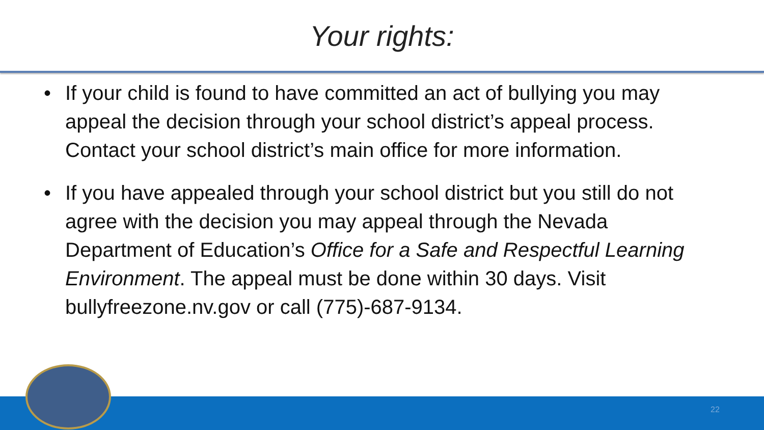Your rights:
• If your child is found to have committed an act of bullying you may appeal the decision through your school district’s appeal process. Contact your school district’s main office for more information.
• If you have appealed through your school district but you still do not agree with the decision you may appeal through the Nevada Department of Education’s Office for a Safe and Respectful Learning Environment. The appeal must be done within 30 days. Visit bullyfreezone.nv.gov or call (775)-687-9134.
22